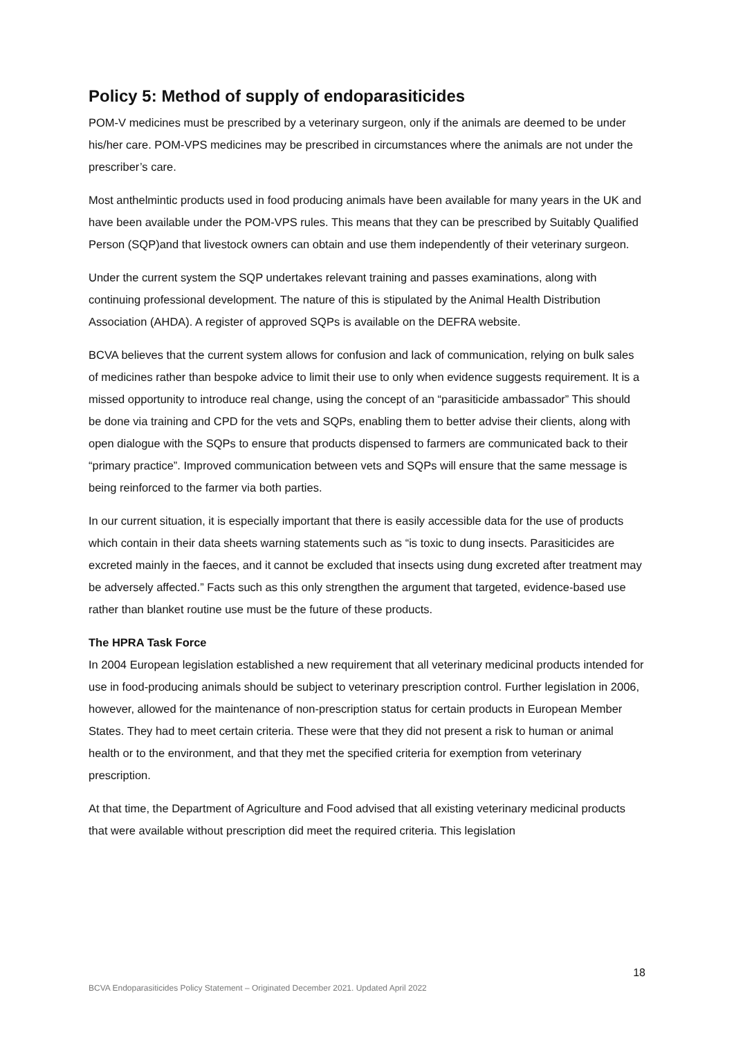Policy 5: Method of supply of endoparasiticides
POM-V medicines must be prescribed by a veterinary surgeon, only if the animals are deemed to be under his/her care. POM-VPS medicines may be prescribed in circumstances where the animals are not under the prescriber’s care.
Most anthelmintic products used in food producing animals have been available for many years in the UK and have been available under the POM-VPS rules. This means that they can be prescribed by Suitably Qualified Person (SQP)and that livestock owners can obtain and use them independently of their veterinary surgeon.
Under the current system the SQP undertakes relevant training and passes examinations, along with continuing professional development. The nature of this is stipulated by the Animal Health Distribution Association (AHDA). A register of approved SQPs is available on the DEFRA website.
BCVA believes that the current system allows for confusion and lack of communication, relying on bulk sales of medicines rather than bespoke advice to limit their use to only when evidence suggests requirement. It is a missed opportunity to introduce real change, using the concept of an “parasiticide ambassador” This should be done via training and CPD for the vets and SQPs, enabling them to better advise their clients, along with open dialogue with the SQPs to ensure that products dispensed to farmers are communicated back to their “primary practice”. Improved communication between vets and SQPs will ensure that the same message is being reinforced to the farmer via both parties.
In our current situation, it is especially important that there is easily accessible data for the use of products which contain in their data sheets warning statements such as “is toxic to dung insects. Parasiticides are excreted mainly in the faeces, and it cannot be excluded that insects using dung excreted after treatment may be adversely affected.” Facts such as this only strengthen the argument that targeted, evidence-based use rather than blanket routine use must be the future of these products.
The HPRA Task Force
In 2004 European legislation established a new requirement that all veterinary medicinal products intended for use in food-producing animals should be subject to veterinary prescription control. Further legislation in 2006, however, allowed for the maintenance of non-prescription status for certain products in European Member States. They had to meet certain criteria. These were that they did not present a risk to human or animal health or to the environment, and that they met the specified criteria for exemption from veterinary prescription.
At that time, the Department of Agriculture and Food advised that all existing veterinary medicinal products that were available without prescription did meet the required criteria. This legislation
18
BCVA Endoparasiticides Policy Statement – Originated December 2021. Updated April 2022